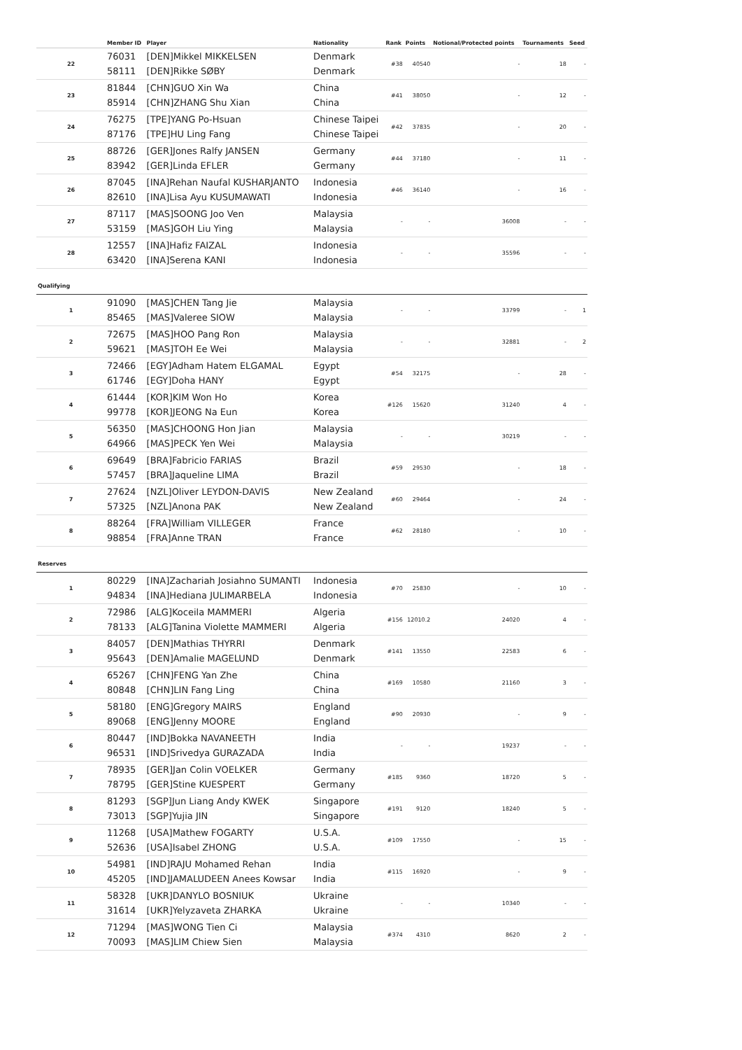| | Member ID | Player | Nationality | Rank | Points | Notional/Protected points | Tournaments | Seed |
| --- | --- | --- | --- | --- | --- | --- | --- | --- |
| 22 | 76031 58111 | [DEN]Mikkel MIKKELSEN [DEN]Rikke SØBY | Denmark Denmark | #38 | 40540 | - | 18 | - |
| 23 | 81844 85914 | [CHN]GUO Xin Wa [CHN]ZHANG Shu Xian | China China | #41 | 38050 | - | 12 | - |
| 24 | 76275 87176 | [TPE]YANG Po-Hsuan [TPE]HU Ling Fang | Chinese Taipei Chinese Taipei | #42 | 37835 | - | 20 | - |
| 25 | 88726 83942 | [GER]Jones Ralfy JANSEN [GER]Linda EFLER | Germany Germany | #44 | 37180 | - | 11 | - |
| 26 | 87045 82610 | [INA]Rehan Naufal KUSHARJANTO [INA]Lisa Ayu KUSUMAWATI | Indonesia Indonesia | #46 | 36140 | - | 16 | - |
| 27 | 87117 53159 | [MAS]SOONG Joo Ven [MAS]GOH Liu Ying | Malaysia Malaysia | - | - | 36008 | - | - |
| 28 | 12557 63420 | [INA]Hafiz FAIZAL [INA]Serena KANI | Indonesia Indonesia | - | - | 35596 | - | - |
| Qualifying | | | | | | | | |
| 1 | 91090 85465 | [MAS]CHEN Tang Jie [MAS]Valeree SIOW | Malaysia Malaysia | - | - | 33799 | - | 1 |
| 2 | 72675 59621 | [MAS]HOO Pang Ron [MAS]TOH Ee Wei | Malaysia Malaysia | - | - | 32881 | - | 2 |
| 3 | 72466 61746 | [EGY]Adham Hatem ELGAMAL [EGY]Doha HANY | Egypt Egypt | #54 | 32175 | - | 28 | - |
| 4 | 61444 99778 | [KOR]KIM Won Ho [KOR]JEONG Na Eun | Korea Korea | #126 | 15620 | 31240 | 4 | - |
| 5 | 56350 64966 | [MAS]CHOONG Hon Jian [MAS]PECK Yen Wei | Malaysia Malaysia | - | - | 30219 | - | - |
| 6 | 69649 57457 | [BRA]Fabricio FARIAS [BRA]Jaqueline LIMA | Brazil Brazil | #59 | 29530 | - | 18 | - |
| 7 | 27624 57325 | [NZL]Oliver LEYDON-DAVIS [NZL]Anona PAK | New Zealand New Zealand | #60 | 29464 | - | 24 | - |
| 8 | 88264 98854 | [FRA]William VILLEGER [FRA]Anne TRAN | France France | #62 | 28180 | - | 10 | - |
| Reserves | | | | | | | | |
| 1 | 80229 94834 | [INA]Zachariah Josiahno SUMANTI [INA]Hediana JULIMARBELA | Indonesia Indonesia | #70 | 25830 | - | 10 | - |
| 2 | 72986 78133 | [ALG]Koceila MAMMERI [ALG]Tanina Violette MAMMERI | Algeria Algeria | #156 | 12010.2 | 24020 | 4 | - |
| 3 | 84057 95643 | [DEN]Mathias THYRRI [DEN]Amalie MAGELUND | Denmark Denmark | #141 | 13550 | 22583 | 6 | - |
| 4 | 65267 80848 | [CHN]FENG Yan Zhe [CHN]LIN Fang Ling | China China | #169 | 10580 | 21160 | 3 | - |
| 5 | 58180 89068 | [ENG]Gregory MAIRS [ENG]Jenny MOORE | England England | #90 | 20930 | - | 9 | - |
| 6 | 80447 96531 | [IND]Bokka NAVANEETH [IND]Srivedya GURAZADA | India India | - | - | 19237 | - | - |
| 7 | 78935 78795 | [GER]Jan Colin VOELKER [GER]Stine KUESPERT | Germany Germany | #185 | 9360 | 18720 | 5 | - |
| 8 | 81293 73013 | [SGP]Jun Liang Andy KWEK [SGP]Yujia JIN | Singapore Singapore | #191 | 9120 | 18240 | 5 | - |
| 9 | 11268 52636 | [USA]Mathew FOGARTY [USA]Isabel ZHONG | U.S.A. U.S.A. | #109 | 17550 | - | 15 | - |
| 10 | 54981 45205 | [IND]RAJU Mohamed Rehan [IND]JAMALUDEEN Anees Kowsar | India India | #115 | 16920 | - | 9 | - |
| 11 | 58328 31614 | [UKR]DANYLO BOSNIUK [UKR]Yelyzaveta ZHARKA | Ukraine Ukraine | - | - | 10340 | - | - |
| 12 | 71294 70093 | [MAS]WONG Tien Ci [MAS]LIM Chiew Sien | Malaysia Malaysia | #374 | 4310 | 8620 | 2 | - |